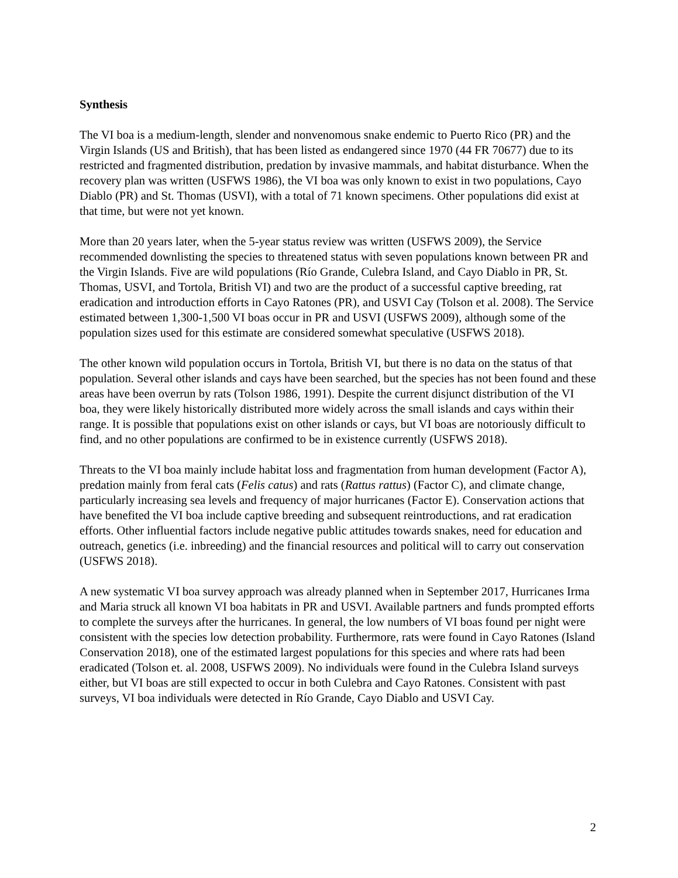Synthesis
The VI boa is a medium-length, slender and nonvenomous snake endemic to Puerto Rico (PR) and the Virgin Islands (US and British), that has been listed as endangered since 1970 (44 FR 70677) due to its restricted and fragmented distribution, predation by invasive mammals, and habitat disturbance. When the recovery plan was written (USFWS 1986), the VI boa was only known to exist in two populations, Cayo Diablo (PR) and St. Thomas (USVI), with a total of 71 known specimens. Other populations did exist at that time, but were not yet known.
More than 20 years later, when the 5-year status review was written (USFWS 2009), the Service recommended downlisting the species to threatened status with seven populations known between PR and the Virgin Islands. Five are wild populations (Río Grande, Culebra Island, and Cayo Diablo in PR, St. Thomas, USVI, and Tortola, British VI) and two are the product of a successful captive breeding, rat eradication and introduction efforts in Cayo Ratones (PR), and USVI Cay (Tolson et al. 2008). The Service estimated between 1,300-1,500 VI boas occur in PR and USVI (USFWS 2009), although some of the population sizes used for this estimate are considered somewhat speculative (USFWS 2018).
The other known wild population occurs in Tortola, British VI, but there is no data on the status of that population. Several other islands and cays have been searched, but the species has not been found and these areas have been overrun by rats (Tolson 1986, 1991). Despite the current disjunct distribution of the VI boa, they were likely historically distributed more widely across the small islands and cays within their range. It is possible that populations exist on other islands or cays, but VI boas are notoriously difficult to find, and no other populations are confirmed to be in existence currently (USFWS 2018).
Threats to the VI boa mainly include habitat loss and fragmentation from human development (Factor A), predation mainly from feral cats (Felis catus) and rats (Rattus rattus) (Factor C), and climate change, particularly increasing sea levels and frequency of major hurricanes (Factor E). Conservation actions that have benefited the VI boa include captive breeding and subsequent reintroductions, and rat eradication efforts. Other influential factors include negative public attitudes towards snakes, need for education and outreach, genetics (i.e. inbreeding) and the financial resources and political will to carry out conservation (USFWS 2018).
A new systematic VI boa survey approach was already planned when in September 2017, Hurricanes Irma and Maria struck all known VI boa habitats in PR and USVI. Available partners and funds prompted efforts to complete the surveys after the hurricanes. In general, the low numbers of VI boas found per night were consistent with the species low detection probability. Furthermore, rats were found in Cayo Ratones (Island Conservation 2018), one of the estimated largest populations for this species and where rats had been eradicated (Tolson et. al. 2008, USFWS 2009). No individuals were found in the Culebra Island surveys either, but VI boas are still expected to occur in both Culebra and Cayo Ratones. Consistent with past surveys, VI boa individuals were detected in Río Grande, Cayo Diablo and USVI Cay.
2